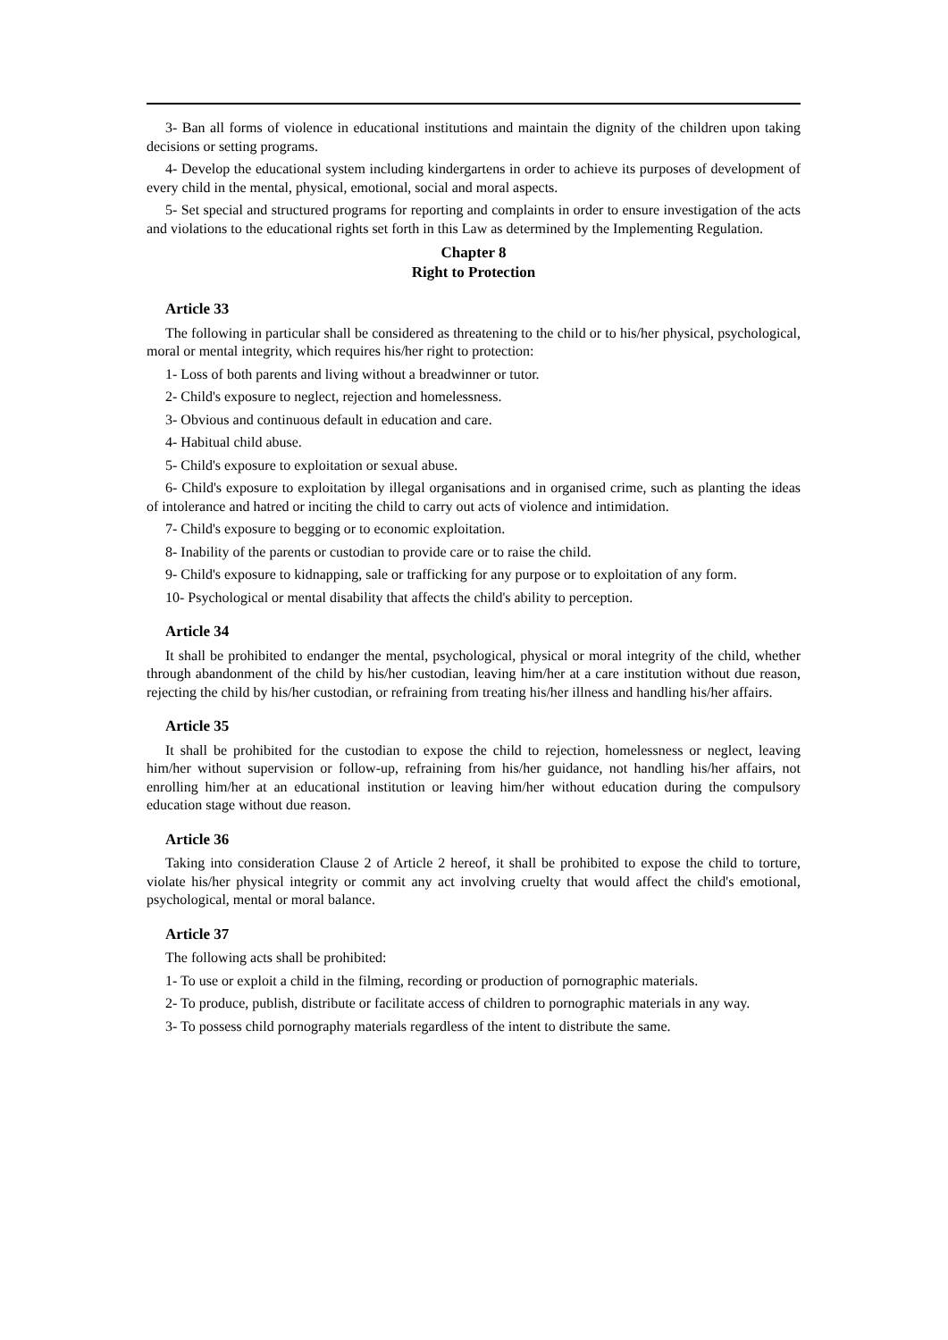3- Ban all forms of violence in educational institutions and maintain the dignity of the children upon taking decisions or setting programs.
4- Develop the educational system including kindergartens in order to achieve its purposes of development of every child in the mental, physical, emotional, social and moral aspects.
5- Set special and structured programs for reporting and complaints in order to ensure investigation of the acts and violations to the educational rights set forth in this Law as determined by the Implementing Regulation.
Chapter 8
Right to Protection
Article 33
The following in particular shall be considered as threatening to the child or to his/her physical, psychological, moral or mental integrity, which requires his/her right to protection:
1- Loss of both parents and living without a breadwinner or tutor.
2- Child's exposure to neglect, rejection and homelessness.
3- Obvious and continuous default in education and care.
4- Habitual child abuse.
5- Child's exposure to exploitation or sexual abuse.
6- Child's exposure to exploitation by illegal organisations and in organised crime, such as planting the ideas of intolerance and hatred or inciting the child to carry out acts of violence and intimidation.
7- Child's exposure to begging or to economic exploitation.
8- Inability of the parents or custodian to provide care or to raise the child.
9- Child's exposure to kidnapping, sale or trafficking for any purpose or to exploitation of any form.
10- Psychological or mental disability that affects the child's ability to perception.
Article 34
It shall be prohibited to endanger the mental, psychological, physical or moral integrity of the child, whether through abandonment of the child by his/her custodian, leaving him/her at a care institution without due reason, rejecting the child by his/her custodian, or refraining from treating his/her illness and handling his/her affairs.
Article 35
It shall be prohibited for the custodian to expose the child to rejection, homelessness or neglect, leaving him/her without supervision or follow-up, refraining from his/her guidance, not handling his/her affairs, not enrolling him/her at an educational institution or leaving him/her without education during the compulsory education stage without due reason.
Article 36
Taking into consideration Clause 2 of Article 2 hereof, it shall be prohibited to expose the child to torture, violate his/her physical integrity or commit any act involving cruelty that would affect the child's emotional, psychological, mental or moral balance.
Article 37
The following acts shall be prohibited:
1- To use or exploit a child in the filming, recording or production of pornographic materials.
2- To produce, publish, distribute or facilitate access of children to pornographic materials in any way.
3- To possess child pornography materials regardless of the intent to distribute the same.